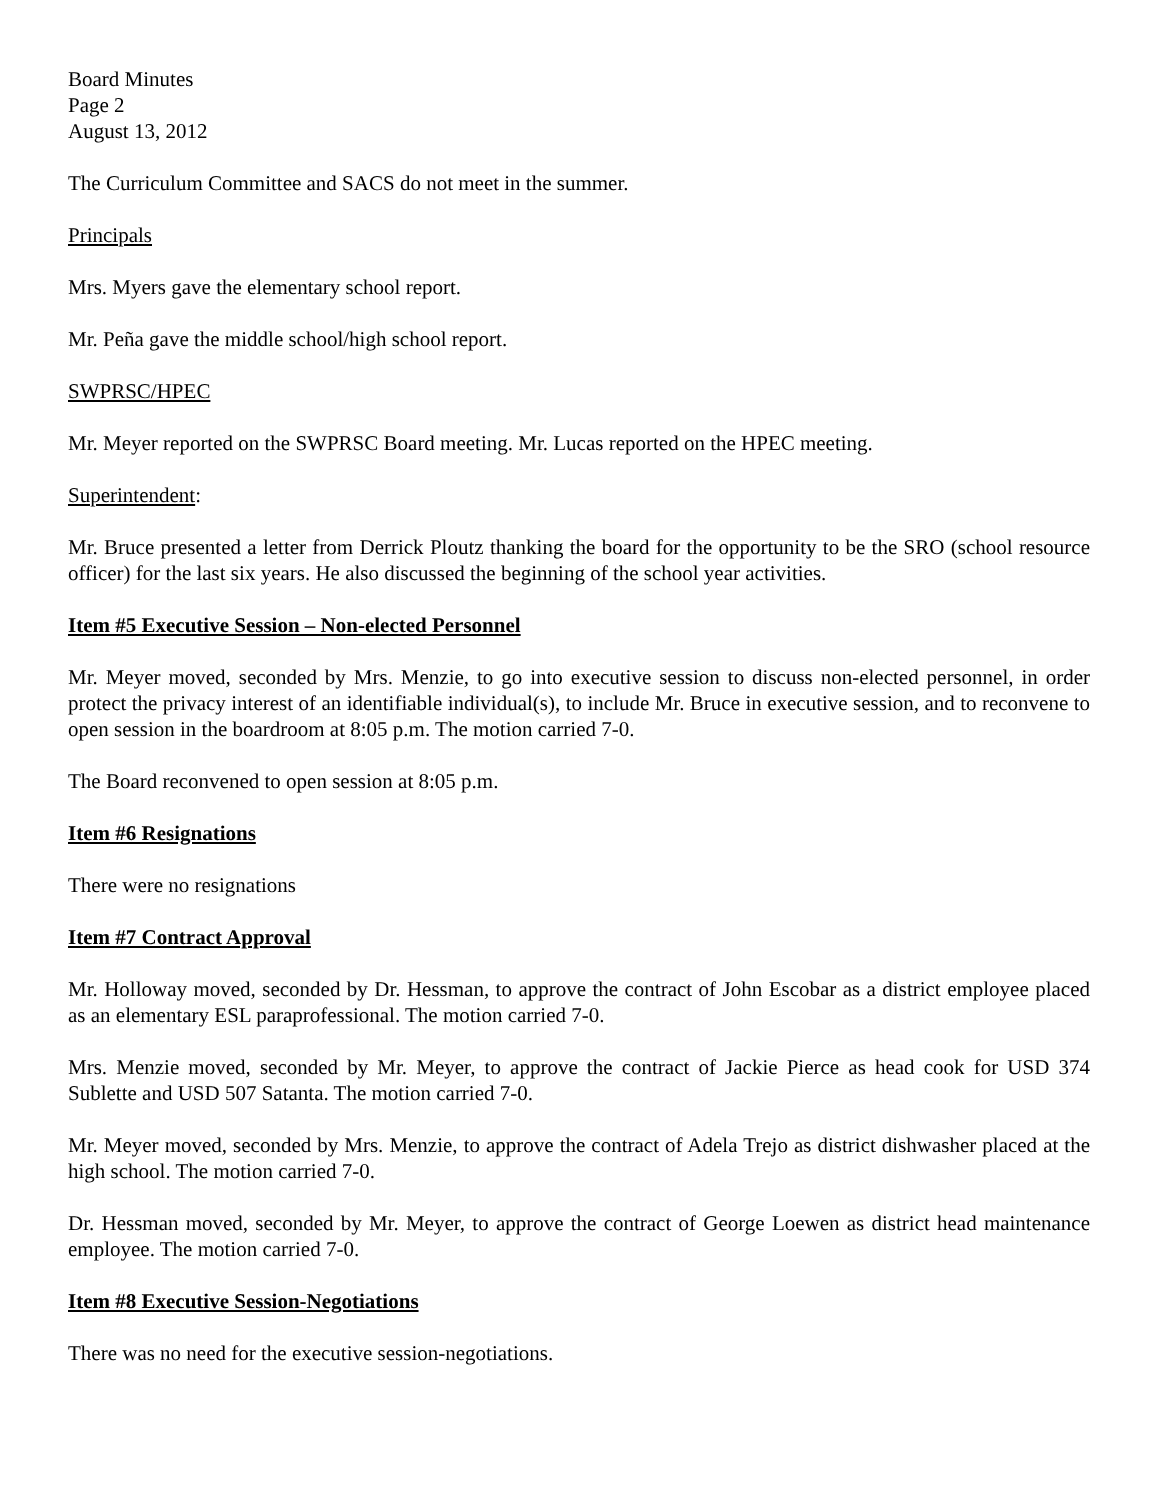Board Minutes
Page 2
August 13, 2012
The Curriculum Committee and SACS do not meet in the summer.
Principals
Mrs. Myers gave the elementary school report.
Mr. Peña gave the middle school/high school report.
SWPRSC/HPEC
Mr. Meyer reported on the SWPRSC Board meeting. Mr. Lucas reported on the HPEC meeting.
Superintendent:
Mr. Bruce presented a letter from Derrick Ploutz thanking the board for the opportunity to be the SRO (school resource officer) for the last six years. He also discussed the beginning of the school year activities.
Item #5 Executive Session – Non-elected Personnel
Mr. Meyer moved, seconded by Mrs. Menzie, to go into executive session to discuss non-elected personnel, in order protect the privacy interest of an identifiable individual(s), to include Mr. Bruce in executive session, and to reconvene to open session in the boardroom at 8:05 p.m. The motion carried 7-0.
The Board reconvened to open session at 8:05 p.m.
Item #6 Resignations
There were no resignations
Item #7 Contract Approval
Mr. Holloway moved, seconded by Dr. Hessman, to approve the contract of John Escobar as a district employee placed as an elementary ESL paraprofessional. The motion carried 7-0.
Mrs. Menzie moved, seconded by Mr. Meyer, to approve the contract of Jackie Pierce as head cook for USD 374 Sublette and USD 507 Satanta. The motion carried 7-0.
Mr. Meyer moved, seconded by Mrs. Menzie, to approve the contract of Adela Trejo as district dishwasher placed at the high school. The motion carried 7-0.
Dr. Hessman moved, seconded by Mr. Meyer, to approve the contract of George Loewen as district head maintenance employee. The motion carried 7-0.
Item #8 Executive Session-Negotiations
There was no need for the executive session-negotiations.